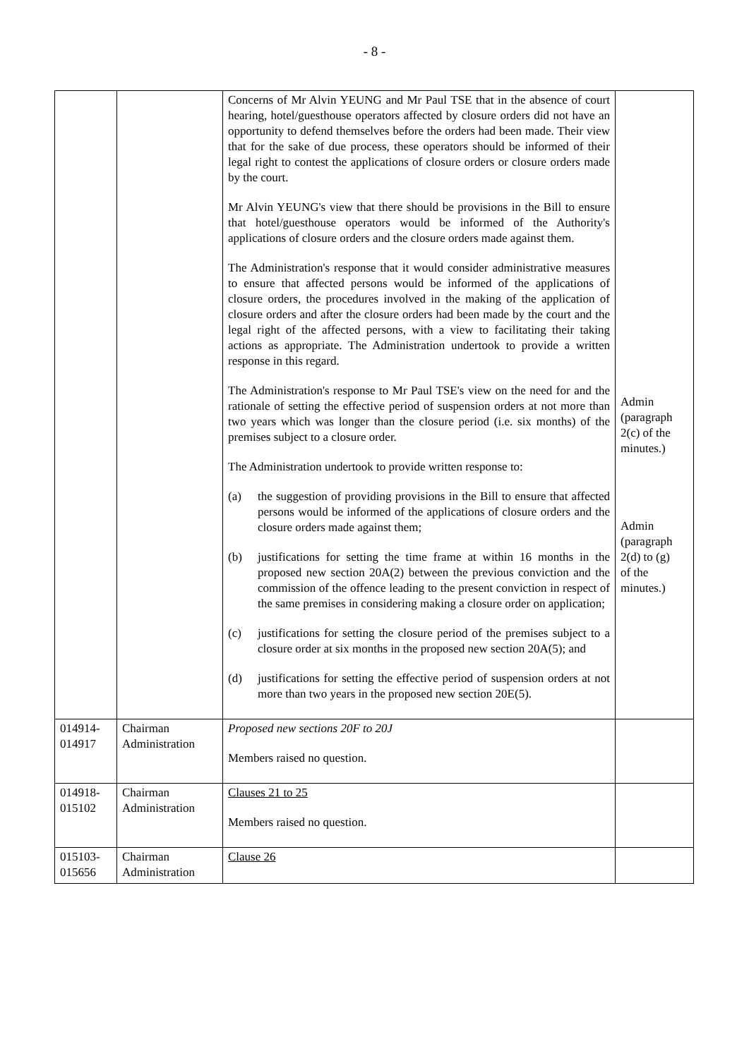- 8 -
| | | Concerns of Mr Alvin YEUNG and Mr Paul TSE that in the absence of court hearing, hotel/guesthouse operators affected by closure orders did not have an opportunity to defend themselves before the orders had been made. Their view that for the sake of due process, these operators should be informed of their legal right to contest the applications of closure orders or closure orders made by the court. Mr Alvin YEUNG's view that there should be provisions in the Bill to ensure that hotel/guesthouse operators would be informed of the Authority's applications of closure orders and the closure orders made against them. The Administration's response that it would consider administrative measures to ensure that affected persons would be informed of the applications of closure orders, the procedures involved in the making of the application of closure orders and after the closure orders had been made by the court and the legal right of the affected persons, with a view to facilitating their taking actions as appropriate. The Administration undertook to provide a written response in this regard. The Administration's response to Mr Paul TSE's view on the need for and the rationale of setting the effective period of suspension orders at not more than two years which was longer than the closure period (i.e. six months) of the premises subject to a closure order. The Administration undertook to provide written response to: (a) the suggestion of providing provisions in the Bill to ensure that affected persons would be informed of the applications of closure orders and the closure orders made against them; (b) justifications for setting the time frame at within 16 months in the proposed new section 20A(2) between the previous conviction and the commission of the offence leading to the present conviction in respect of the same premises in considering making a closure order on application; (c) justifications for setting the closure period of the premises subject to a closure order at six months in the proposed new section 20A(5); and (d) justifications for setting the effective period of suspension orders at not more than two years in the proposed new section 20E(5). | Admin (paragraph 2(c) of the minutes.) Admin (paragraph 2(d) to (g) of the minutes.) |
| 014914- 014917 | Chairman Administration | Proposed new sections 20F to 20J Members raised no question. | |
| 014918- 015102 | Chairman Administration | Clauses 21 to 25 Members raised no question. | |
| 015103- 015656 | Chairman Administration | Clause 26 | |